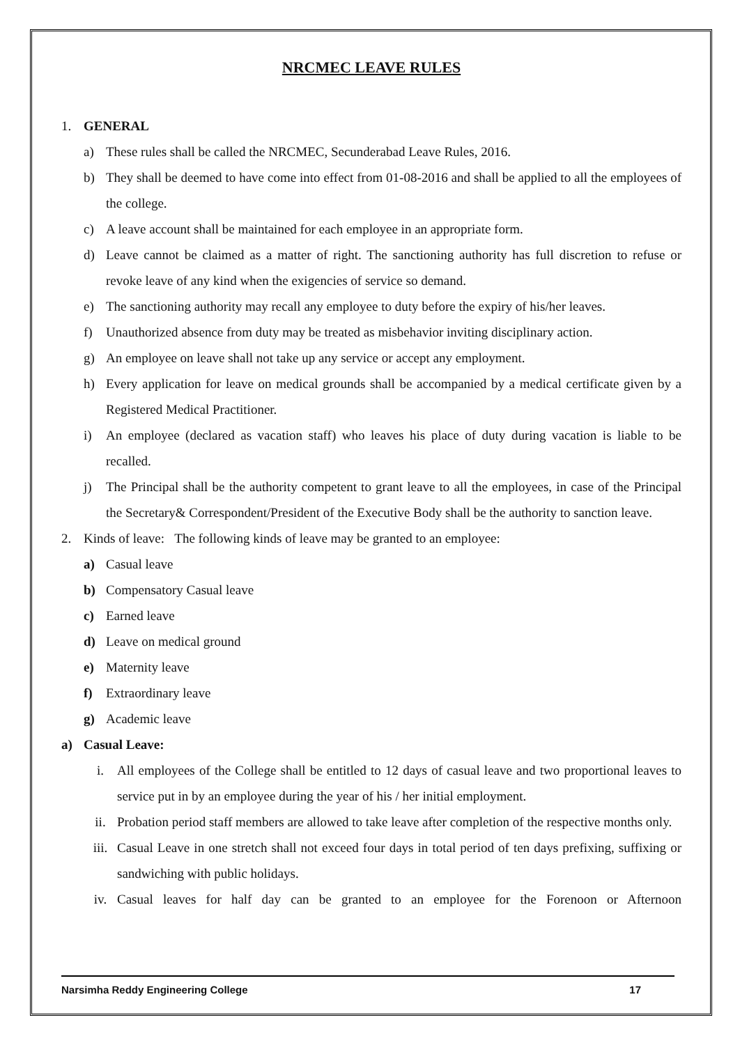NRCMEC LEAVE RULES
1. GENERAL
a) These rules shall be called the NRCMEC, Secunderabad Leave Rules, 2016.
b) They shall be deemed to have come into effect from 01-08-2016 and shall be applied to all the employees of the college.
c) A leave account shall be maintained for each employee in an appropriate form.
d) Leave cannot be claimed as a matter of right. The sanctioning authority has full discretion to refuse or revoke leave of any kind when the exigencies of service so demand.
e) The sanctioning authority may recall any employee to duty before the expiry of his/her leaves.
f) Unauthorized absence from duty may be treated as misbehavior inviting disciplinary action.
g) An employee on leave shall not take up any service or accept any employment.
h) Every application for leave on medical grounds shall be accompanied by a medical certificate given by a Registered Medical Practitioner.
i) An employee (declared as vacation staff) who leaves his place of duty during vacation is liable to be recalled.
j) The Principal shall be the authority competent to grant leave to all the employees, in case of the Principal the Secretary& Correspondent/President of the Executive Body shall be the authority to sanction leave.
2. Kinds of leave: The following kinds of leave may be granted to an employee:
a) Casual leave
b) Compensatory Casual leave
c) Earned leave
d) Leave on medical ground
e) Maternity leave
f) Extraordinary leave
g) Academic leave
a) Casual Leave:
i. All employees of the College shall be entitled to 12 days of casual leave and two proportional leaves to service put in by an employee during the year of his / her initial employment.
ii. Probation period staff members are allowed to take leave after completion of the respective months only.
iii. Casual Leave in one stretch shall not exceed four days in total period of ten days prefixing, suffixing or sandwiching with public holidays.
iv. Casual leaves for half day can be granted to an employee for the Forenoon or Afternoon
Narsimha Reddy Engineering College 17